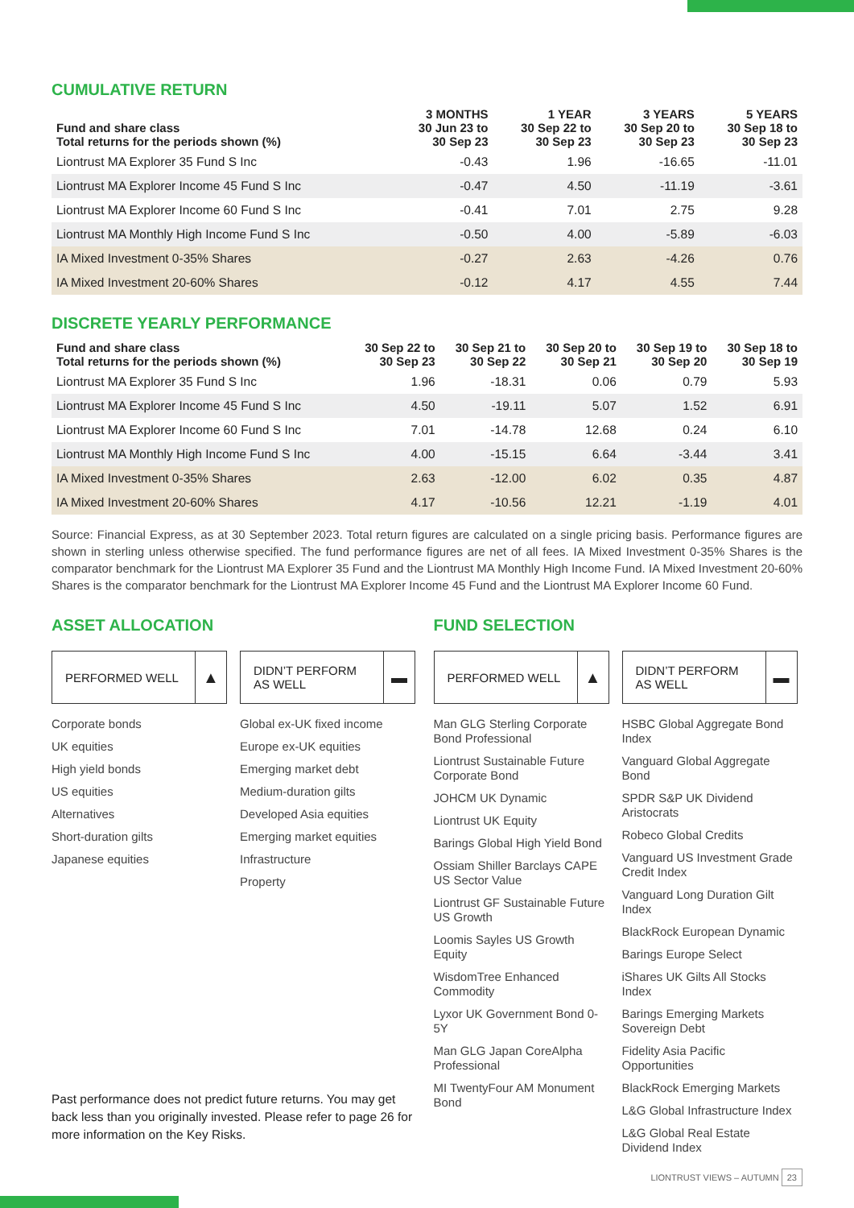CUMULATIVE RETURN
| Fund and share class Total returns for the periods shown (%) | 3 MONTHS 30 Jun 23 to 30 Sep 23 | 1 YEAR 30 Sep 22 to 30 Sep 23 | 3 YEARS 30 Sep 20 to 30 Sep 23 | 5 YEARS 30 Sep 18 to 30 Sep 23 |
| --- | --- | --- | --- | --- |
| Liontrust MA Explorer 35 Fund S Inc | -0.43 | 1.96 | -16.65 | -11.01 |
| Liontrust MA Explorer Income 45 Fund S Inc | -0.47 | 4.50 | -11.19 | -3.61 |
| Liontrust MA Explorer Income 60 Fund S Inc | -0.41 | 7.01 | 2.75 | 9.28 |
| Liontrust MA Monthly High Income Fund S Inc | -0.50 | 4.00 | -5.89 | -6.03 |
| IA Mixed Investment 0-35% Shares | -0.27 | 2.63 | -4.26 | 0.76 |
| IA Mixed Investment 20-60% Shares | -0.12 | 4.17 | 4.55 | 7.44 |
DISCRETE YEARLY PERFORMANCE
| Fund and share class Total returns for the periods shown (%) | 30 Sep 22 to 30 Sep 23 | 30 Sep 21 to 30 Sep 22 | 30 Sep 20 to 30 Sep 21 | 30 Sep 19 to 30 Sep 20 | 30 Sep 18 to 30 Sep 19 |
| --- | --- | --- | --- | --- | --- |
| Liontrust MA Explorer 35 Fund S Inc | 1.96 | -18.31 | 0.06 | 0.79 | 5.93 |
| Liontrust MA Explorer Income 45 Fund S Inc | 4.50 | -19.11 | 5.07 | 1.52 | 6.91 |
| Liontrust MA Explorer Income 60 Fund S Inc | 7.01 | -14.78 | 12.68 | 0.24 | 6.10 |
| Liontrust MA Monthly High Income Fund S Inc | 4.00 | -15.15 | 6.64 | -3.44 | 3.41 |
| IA Mixed Investment 0-35% Shares | 2.63 | -12.00 | 6.02 | 0.35 | 4.87 |
| IA Mixed Investment 20-60% Shares | 4.17 | -10.56 | 12.21 | -1.19 | 4.01 |
Source: Financial Express, as at 30 September 2023. Total return figures are calculated on a single pricing basis. Performance figures are shown in sterling unless otherwise specified. The fund performance figures are net of all fees. IA Mixed Investment 0-35% Shares is the comparator benchmark for the Liontrust MA Explorer 35 Fund and the Liontrust MA Monthly High Income Fund. IA Mixed Investment 20-60% Shares is the comparator benchmark for the Liontrust MA Explorer Income 45 Fund and the Liontrust MA Explorer Income 60 Fund.
ASSET ALLOCATION
PERFORMED WELL ▲
Corporate bonds
UK equities
High yield bonds
US equities
Alternatives
Short-duration gilts
Japanese equities
DIDN’T PERFORM AS WELL ▬
Global ex-UK fixed income
Europe ex-UK equities
Emerging market debt
Medium-duration gilts
Developed Asia equities
Emerging market equities
Infrastructure
Property
Past performance does not predict future returns. You may get back less than you originally invested. Please refer to page 26 for more information on the Key Risks.
FUND SELECTION
PERFORMED WELL ▲
Man GLG Sterling Corporate Bond Professional
Liontrust Sustainable Future Corporate Bond
JOHCM UK Dynamic
Liontrust UK Equity
Barings Global High Yield Bond
Ossiam Shiller Barclays CAPE US Sector Value
Liontrust GF Sustainable Future US Growth
Loomis Sayles US Growth Equity
WisdomTree Enhanced Commodity
Lyxor UK Government Bond 0-5Y
Man GLG Japan CoreAlpha Professional
MI TwentyFour AM Monument Bond
DIDN’T PERFORM AS WELL ▬
HSBC Global Aggregate Bond Index
Vanguard Global Aggregate Bond
SPDR S&P UK Dividend Aristocrats
Robeco Global Credits
Vanguard US Investment Grade Credit Index
Vanguard Long Duration Gilt Index
BlackRock European Dynamic
Barings Europe Select
iShares UK Gilts All Stocks Index
Barings Emerging Markets Sovereign Debt
Fidelity Asia Pacific Opportunities
BlackRock Emerging Markets
L&G Global Infrastructure Index
L&G Global Real Estate Dividend Index
LIONTRUST VIEWS – AUTUMN 23